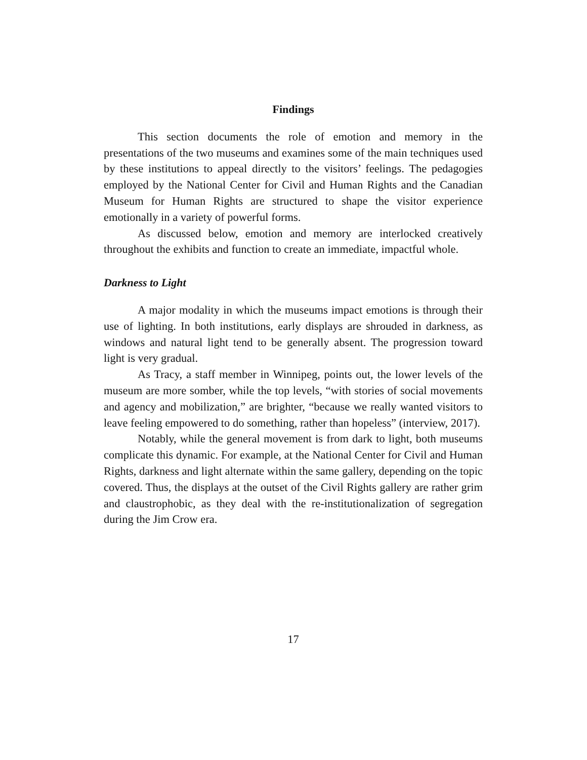Findings
This section documents the role of emotion and memory in the presentations of the two museums and examines some of the main techniques used by these institutions to appeal directly to the visitors’ feelings. The pedagogies employed by the National Center for Civil and Human Rights and the Canadian Museum for Human Rights are structured to shape the visitor experience emotionally in a variety of powerful forms.
As discussed below, emotion and memory are interlocked creatively throughout the exhibits and function to create an immediate, impactful whole.
Darkness to Light
A major modality in which the museums impact emotions is through their use of lighting. In both institutions, early displays are shrouded in darkness, as windows and natural light tend to be generally absent. The progression toward light is very gradual.
As Tracy, a staff member in Winnipeg, points out, the lower levels of the museum are more somber, while the top levels, “with stories of social movements and agency and mobilization,” are brighter, “because we really wanted visitors to leave feeling empowered to do something, rather than hopeless” (interview, 2017).
Notably, while the general movement is from dark to light, both museums complicate this dynamic. For example, at the National Center for Civil and Human Rights, darkness and light alternate within the same gallery, depending on the topic covered. Thus, the displays at the outset of the Civil Rights gallery are rather grim and claustrophobic, as they deal with the re-institutionalization of segregation during the Jim Crow era.
17